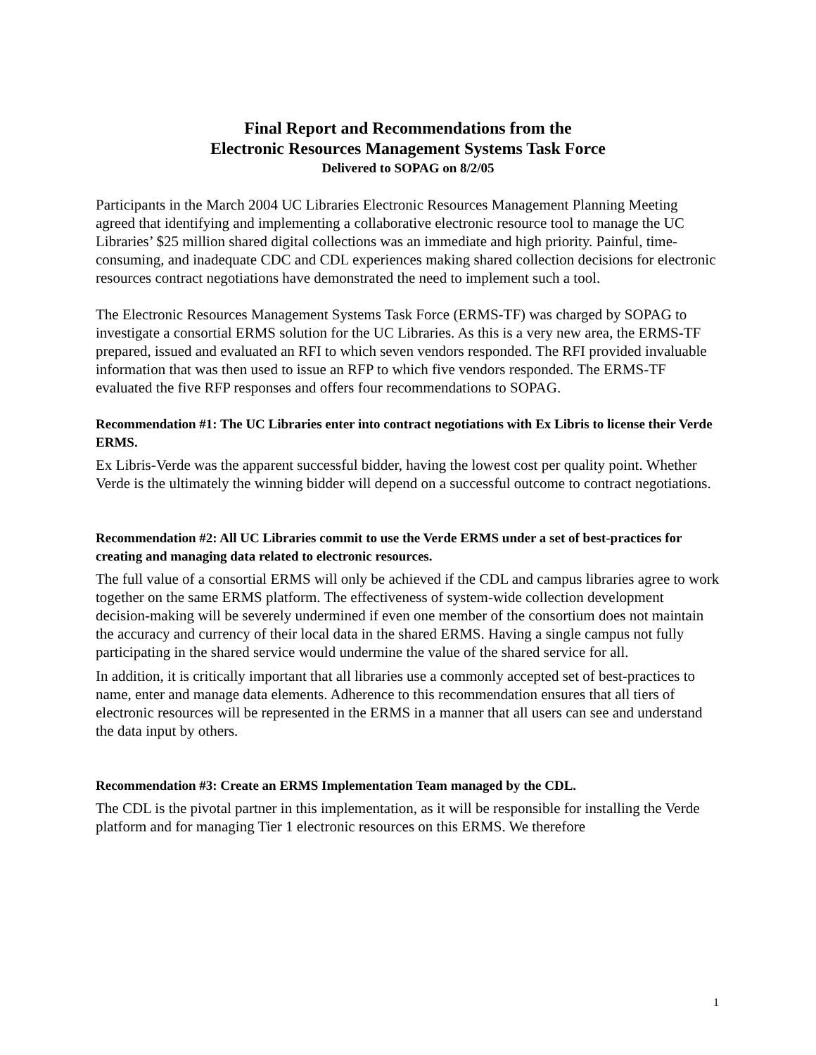Final Report and Recommendations from the
Electronic Resources Management Systems Task Force
Delivered to SOPAG on 8/2/05
Participants in the March 2004 UC Libraries Electronic Resources Management Planning Meeting agreed that identifying and implementing a collaborative electronic resource tool to manage the UC Libraries’ $25 million shared digital collections was an immediate and high priority. Painful, time-consuming, and inadequate CDC and CDL experiences making shared collection decisions for electronic resources contract negotiations have demonstrated the need to implement such a tool.
The Electronic Resources Management Systems Task Force (ERMS-TF) was charged by SOPAG to investigate a consortial ERMS solution for the UC Libraries. As this is a very new area, the ERMS-TF prepared, issued and evaluated an RFI to which seven vendors responded. The RFI provided invaluable information that was then used to issue an RFP to which five vendors responded. The ERMS-TF evaluated the five RFP responses and offers four recommendations to SOPAG.
Recommendation #1: The UC Libraries enter into contract negotiations with Ex Libris to license their Verde ERMS.
Ex Libris-Verde was the apparent successful bidder, having the lowest cost per quality point. Whether Verde is the ultimately the winning bidder will depend on a successful outcome to contract negotiations.
Recommendation #2: All UC Libraries commit to use the Verde ERMS under a set of best-practices for creating and managing data related to electronic resources.
The full value of a consortial ERMS will only be achieved if the CDL and campus libraries agree to work together on the same ERMS platform. The effectiveness of system-wide collection development decision-making will be severely undermined if even one member of the consortium does not maintain the accuracy and currency of their local data in the shared ERMS. Having a single campus not fully participating in the shared service would undermine the value of the shared service for all.
In addition, it is critically important that all libraries use a commonly accepted set of best-practices to name, enter and manage data elements. Adherence to this recommendation ensures that all tiers of electronic resources will be represented in the ERMS in a manner that all users can see and understand the data input by others.
Recommendation #3: Create an ERMS Implementation Team managed by the CDL.
The CDL is the pivotal partner in this implementation, as it will be responsible for installing the Verde platform and for managing Tier 1 electronic resources on this ERMS. We therefore
1